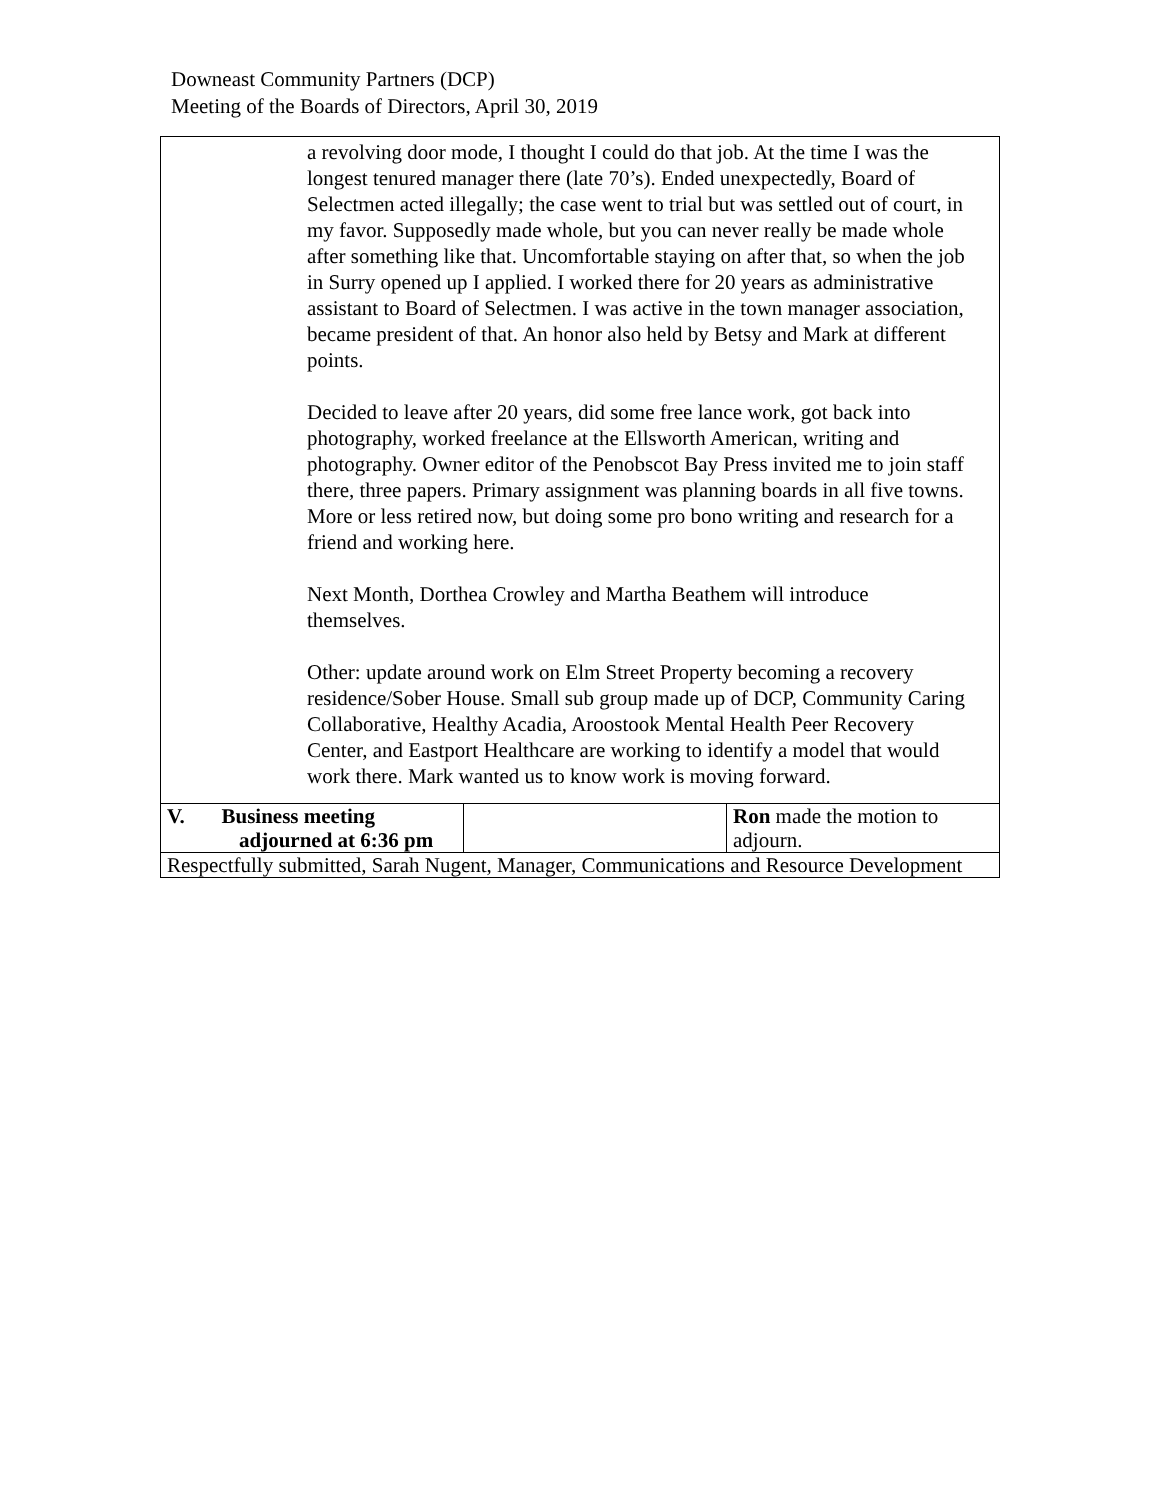Downeast Community Partners (DCP)
Meeting of the Boards of Directors, April 30, 2019
| a revolving door mode, I thought I could do that job. At the time I was the longest tenured manager there (late 70’s). Ended unexpectedly, Board of Selectmen acted illegally; the case went to trial but was settled out of court, in my favor. Supposedly made whole, but you can never really be made whole after something like that. Uncomfortable staying on after that, so when the job in Surry opened up I applied. I worked there for 20 years as administrative assistant to Board of Selectmen. I was active in the town manager association, became president of that. An honor also held by Betsy and Mark at different points. Decided to leave after 20 years, did some free lance work, got back into photography, worked freelance at the Ellsworth American, writing and photography. Owner editor of the Penobscot Bay Press invited me to join staff there, three papers. Primary assignment was planning boards in all five towns. More or less retired now, but doing some pro bono writing and research for a friend and working here. Next Month, Dorthea Crowley and Martha Beathem will introduce themselves. Other: update around work on Elm Street Property becoming a recovery residence/Sober House. Small sub group made up of DCP, Community Caring Collaborative, Healthy Acadia, Aroostook Mental Health Peer Recovery Center, and Eastport Healthcare are working to identify a model that would work there. Mark wanted us to know work is moving forward. | | |
| V. Business meeting adjourned at 6:36 pm | | Ron made the motion to adjourn. |
| Respectfully submitted, Sarah Nugent, Manager, Communications and Resource Development | | |